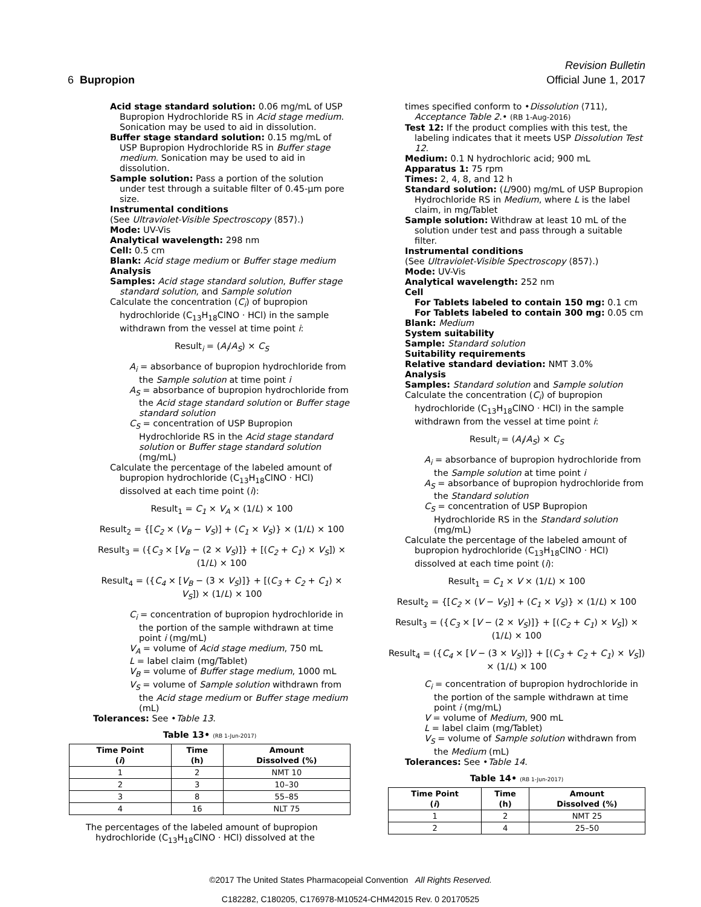Revision Bulletin
6 Bupropion Official June 1, 2017
Acid stage standard solution: 0.06 mg/mL of USP Bupropion Hydrochloride RS in Acid stage medium. Sonication may be used to aid in dissolution.
Buffer stage standard solution: 0.15 mg/mL of USP Bupropion Hydrochloride RS in Buffer stage medium. Sonication may be used to aid in dissolution.
Sample solution: Pass a portion of the solution under test through a suitable filter of 0.45-µm pore size.
Instrumental conditions
(See Ultraviolet-Visible Spectroscopy ⟨857⟩.)
Mode: UV-Vis
Analytical wavelength: 298 nm
Cell: 0.5 cm
Blank: Acid stage medium or Buffer stage medium
Analysis
Samples: Acid stage standard solution, Buffer stage standard solution, and Sample solution
Calculate the concentration (C<sub>i</sub>) of bupropion hydrochloride (C<sub>13</sub>H<sub>18</sub>ClNO · HCl) in the sample withdrawn from the vessel at time point i:
Result<sub>i</sub> = (A<sub>i</sub>/A<sub>S</sub>) × C<sub>S</sub>
A<sub>i</sub> = absorbance of bupropion hydrochloride from the Sample solution at time point i
A<sub>S</sub> = absorbance of bupropion hydrochloride from the Acid stage standard solution or Buffer stage standard solution
C<sub>S</sub> = concentration of USP Bupropion Hydrochloride RS in the Acid stage standard solution or Buffer stage standard solution (mg/mL)
Calculate the percentage of the labeled amount of bupropion hydrochloride (C<sub>13</sub>H<sub>18</sub>ClNO · HCl) dissolved at each time point (i):
Result<sub>1</sub> = C<sub>1</sub> × V<sub>A</sub> × (1/L) × 100
Result<sub>2</sub> = {[C<sub>2</sub> × (V<sub>B</sub> − V<sub>S</sub>)] + (C<sub>1</sub> × V<sub>S</sub>)} × (1/L) × 100
Result<sub>3</sub> = ({C<sub>3</sub> × [V<sub>B</sub> − (2 × V<sub>S</sub>)]} + [(C<sub>2</sub> + C<sub>1</sub>) × V<sub>S</sub>]) × (1/L) × 100
Result<sub>4</sub> = ({C<sub>4</sub> × [V<sub>B</sub> − (3 × V<sub>S</sub>)]} + [(C<sub>3</sub> + C<sub>2</sub> + C<sub>1</sub>) × V<sub>S</sub>]) × (1/L) × 100
C<sub>i</sub> = concentration of bupropion hydrochloride in the portion of the sample withdrawn at time point i (mg/mL)
V<sub>A</sub> = volume of Acid stage medium, 750 mL
L = label claim (mg/Tablet)
V<sub>B</sub> = volume of Buffer stage medium, 1000 mL
V<sub>S</sub> = volume of Sample solution withdrawn from the Acid stage medium or Buffer stage medium (mL)
Tolerances: See •Table 13.
Table 13• (RB 1-Jun-2017)
| Time Point ( i ) | Time (h) | Amount Dissolved (%) |
| --- | --- | --- |
| 1 | 2 | NMT 10 |
| 2 | 3 | 10–30 |
| 3 | 8 | 55–85 |
| 4 | 16 | NLT 75 |
The percentages of the labeled amount of bupropion hydrochloride (C<sub>13</sub>H<sub>18</sub>ClNO · HCl) dissolved at the
times specified conform to •Dissolution ⟨711⟩, Acceptance Table 2.• (RB 1-Aug-2016)
Test 12: If the product complies with this test, the labeling indicates that it meets USP Dissolution Test 12.
Medium: 0.1 N hydrochloric acid; 900 mL
Apparatus 1: 75 rpm
Times: 2, 4, 8, and 12 h
Standard solution: (L/900) mg/mL of USP Bupropion Hydrochloride RS in Medium, where L is the label claim, in mg/Tablet
Sample solution: Withdraw at least 10 mL of the solution under test and pass through a suitable filter.
Instrumental conditions
(See Ultraviolet-Visible Spectroscopy ⟨857⟩.)
Mode: UV-Vis
Analytical wavelength: 252 nm
Cell
For Tablets labeled to contain 150 mg: 0.1 cm
For Tablets labeled to contain 300 mg: 0.05 cm
Blank: Medium
System suitability
Sample: Standard solution
Suitability requirements
Relative standard deviation: NMT 3.0%
Analysis
Samples: Standard solution and Sample solution
Calculate the concentration (C<sub>i</sub>) of bupropion hydrochloride (C<sub>13</sub>H<sub>18</sub>ClNO · HCl) in the sample withdrawn from the vessel at time point i:
Result<sub>i</sub> = (A<sub>i</sub>/A<sub>S</sub>) × C<sub>S</sub>
A<sub>i</sub> = absorbance of bupropion hydrochloride from the Sample solution at time point i
A<sub>S</sub> = absorbance of bupropion hydrochloride from the Standard solution
C<sub>S</sub> = concentration of USP Bupropion Hydrochloride RS in the Standard solution (mg/mL)
Calculate the percentage of the labeled amount of bupropion hydrochloride (C<sub>13</sub>H<sub>18</sub>ClNO · HCl) dissolved at each time point (i):
Result<sub>1</sub> = C<sub>1</sub> × V × (1/L) × 100
Result<sub>2</sub> = {[C<sub>2</sub> × (V − V<sub>S</sub>)] + (C<sub>1</sub> × V<sub>S</sub>)} × (1/L) × 100
Result<sub>3</sub> = ({C<sub>3</sub> × [V − (2 × V<sub>S</sub>)]} + [(C<sub>2</sub> + C<sub>1</sub>) × V<sub>S</sub>]) × (1/L) × 100
Result<sub>4</sub> = ({C<sub>4</sub> × [V − (3 × V<sub>S</sub>)]} + [(C<sub>3</sub> + C<sub>2</sub> + C<sub>1</sub>) × V<sub>S</sub>]) × (1/L) × 100
C<sub>i</sub> = concentration of bupropion hydrochloride in the portion of the sample withdrawn at time point i (mg/mL)
V = volume of Medium, 900 mL
L = label claim (mg/Tablet)
V<sub>S</sub> = volume of Sample solution withdrawn from the Medium (mL)
Tolerances: See •Table 14.
Table 14• (RB 1-Jun-2017)
| Time Point ( i ) | Time (h) | Amount Dissolved (%) |
| --- | --- | --- |
| 1 | 2 | NMT 25 |
| 2 | 4 | 25–50 |
©2017 The United States Pharmacopeial Convention All Rights Reserved.
C182282, C180205, C176978-M10524-CHM42015 Rev. 0 20170525